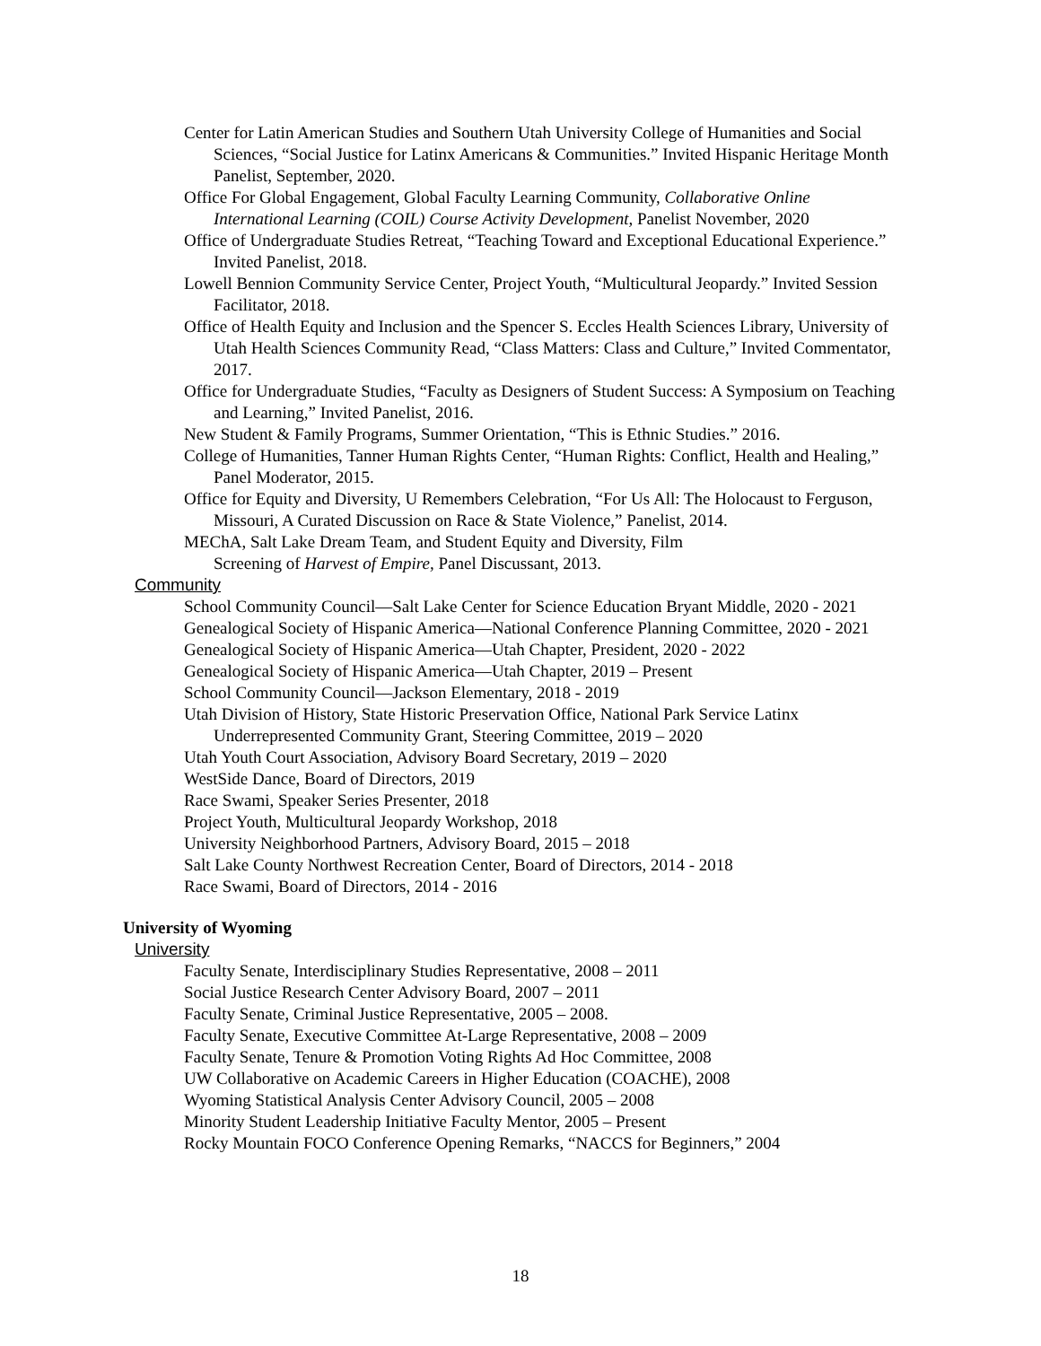Center for Latin American Studies and Southern Utah University College of Humanities and Social Sciences, “Social Justice for Latinx Americans & Communities.” Invited Hispanic Heritage Month Panelist, September, 2020.
Office For Global Engagement, Global Faculty Learning Community, Collaborative Online International Learning (COIL) Course Activity Development, Panelist November, 2020
Office of Undergraduate Studies Retreat, “Teaching Toward and Exceptional Educational Experience.” Invited Panelist, 2018.
Lowell Bennion Community Service Center, Project Youth, “Multicultural Jeopardy.” Invited Session Facilitator, 2018.
Office of Health Equity and Inclusion and the Spencer S. Eccles Health Sciences Library, University of Utah Health Sciences Community Read, “Class Matters: Class and Culture,” Invited Commentator, 2017.
Office for Undergraduate Studies, “Faculty as Designers of Student Success: A Symposium on Teaching and Learning,” Invited Panelist, 2016.
New Student & Family Programs, Summer Orientation, “This is Ethnic Studies.” 2016.
College of Humanities, Tanner Human Rights Center, “Human Rights: Conflict, Health and Healing,” Panel Moderator, 2015.
Office for Equity and Diversity, U Remembers Celebration, “For Us All: The Holocaust to Ferguson, Missouri, A Curated Discussion on Race & State Violence,” Panelist, 2014.
MEChA, Salt Lake Dream Team, and Student Equity and Diversity, Film
Screening of Harvest of Empire, Panel Discussant, 2013.
Community
School Community Council—Salt Lake Center for Science Education Bryant Middle, 2020 - 2021
Genealogical Society of Hispanic America—National Conference Planning Committee, 2020 - 2021
Genealogical Society of Hispanic America—Utah Chapter, President, 2020 - 2022
Genealogical Society of Hispanic America—Utah Chapter, 2019 – Present
School Community Council—Jackson Elementary, 2018 - 2019
Utah Division of History, State Historic Preservation Office, National Park Service Latinx Underrepresented Community Grant, Steering Committee, 2019 – 2020
Utah Youth Court Association, Advisory Board Secretary, 2019 – 2020
WestSide Dance, Board of Directors, 2019
Race Swami, Speaker Series Presenter, 2018
Project Youth, Multicultural Jeopardy Workshop, 2018
University Neighborhood Partners, Advisory Board, 2015 – 2018
Salt Lake County Northwest Recreation Center, Board of Directors, 2014 - 2018
Race Swami, Board of Directors, 2014 - 2016
University of Wyoming
University
Faculty Senate, Interdisciplinary Studies Representative, 2008 – 2011
Social Justice Research Center Advisory Board, 2007 – 2011
Faculty Senate, Criminal Justice Representative, 2005 – 2008.
Faculty Senate, Executive Committee At-Large Representative, 2008 – 2009
Faculty Senate, Tenure & Promotion Voting Rights Ad Hoc Committee, 2008
UW Collaborative on Academic Careers in Higher Education (COACHE), 2008
Wyoming Statistical Analysis Center Advisory Council, 2005 – 2008
Minority Student Leadership Initiative Faculty Mentor, 2005 – Present
Rocky Mountain FOCO Conference Opening Remarks, “NACCS for Beginners,” 2004
18